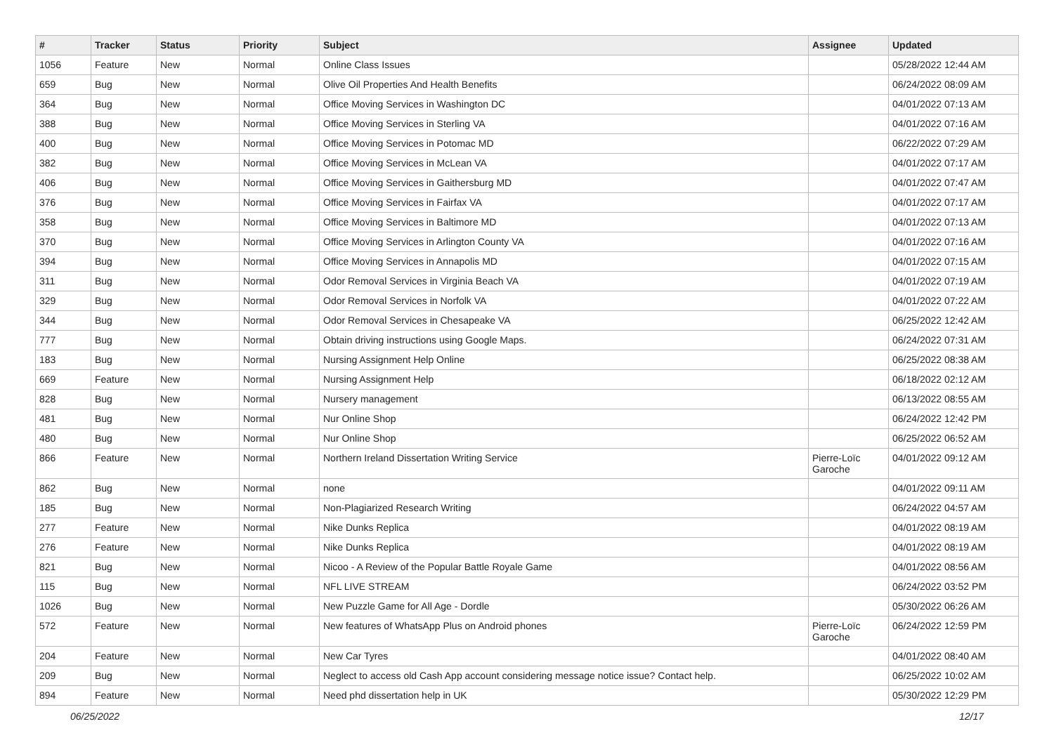| # | Tracker | Status | Priority | Subject | Assignee | Updated |
| --- | --- | --- | --- | --- | --- | --- |
| 1056 | Feature | New | Normal | Online Class Issues | | 05/28/2022 12:44 AM |
| 659 | Bug | New | Normal | Olive Oil Properties And Health Benefits | | 06/24/2022 08:09 AM |
| 364 | Bug | New | Normal | Office Moving Services in Washington DC | | 04/01/2022 07:13 AM |
| 388 | Bug | New | Normal | Office Moving Services in Sterling VA | | 04/01/2022 07:16 AM |
| 400 | Bug | New | Normal | Office Moving Services in Potomac MD | | 06/22/2022 07:29 AM |
| 382 | Bug | New | Normal | Office Moving Services in McLean VA | | 04/01/2022 07:17 AM |
| 406 | Bug | New | Normal | Office Moving Services in Gaithersburg MD | | 04/01/2022 07:47 AM |
| 376 | Bug | New | Normal | Office Moving Services in Fairfax VA | | 04/01/2022 07:17 AM |
| 358 | Bug | New | Normal | Office Moving Services in Baltimore MD | | 04/01/2022 07:13 AM |
| 370 | Bug | New | Normal | Office Moving Services in Arlington County VA | | 04/01/2022 07:16 AM |
| 394 | Bug | New | Normal | Office Moving Services in Annapolis MD | | 04/01/2022 07:15 AM |
| 311 | Bug | New | Normal | Odor Removal Services in Virginia Beach VA | | 04/01/2022 07:19 AM |
| 329 | Bug | New | Normal | Odor Removal Services in Norfolk VA | | 04/01/2022 07:22 AM |
| 344 | Bug | New | Normal | Odor Removal Services in Chesapeake VA | | 06/25/2022 12:42 AM |
| 777 | Bug | New | Normal | Obtain driving instructions using Google Maps. | | 06/24/2022 07:31 AM |
| 183 | Bug | New | Normal | Nursing Assignment Help Online | | 06/25/2022 08:38 AM |
| 669 | Feature | New | Normal | Nursing Assignment Help | | 06/18/2022 02:12 AM |
| 828 | Bug | New | Normal | Nursery management | | 06/13/2022 08:55 AM |
| 481 | Bug | New | Normal | Nur Online Shop | | 06/24/2022 12:42 PM |
| 480 | Bug | New | Normal | Nur Online Shop | | 06/25/2022 06:52 AM |
| 866 | Feature | New | Normal | Northern Ireland Dissertation Writing Service | Pierre-Loïc Garoche | 04/01/2022 09:12 AM |
| 862 | Bug | New | Normal | none | | 04/01/2022 09:11 AM |
| 185 | Bug | New | Normal | Non-Plagiarized Research Writing | | 06/24/2022 04:57 AM |
| 277 | Feature | New | Normal | Nike Dunks Replica | | 04/01/2022 08:19 AM |
| 276 | Feature | New | Normal | Nike Dunks Replica | | 04/01/2022 08:19 AM |
| 821 | Bug | New | Normal | Nicoo - A Review of the Popular Battle Royale Game | | 04/01/2022 08:56 AM |
| 115 | Bug | New | Normal | NFL LIVE STREAM | | 06/24/2022 03:52 PM |
| 1026 | Bug | New | Normal | New Puzzle Game for All Age - Dordle | | 05/30/2022 06:26 AM |
| 572 | Feature | New | Normal | New features of WhatsApp Plus on Android phones | Pierre-Loïc Garoche | 06/24/2022 12:59 PM |
| 204 | Feature | New | Normal | New Car Tyres | | 04/01/2022 08:40 AM |
| 209 | Bug | New | Normal | Neglect to access old Cash App account considering message notice issue? Contact help. | | 06/25/2022 10:02 AM |
| 894 | Feature | New | Normal | Need phd dissertation help in UK | | 05/30/2022 12:29 PM |
06/25/2022 12/17